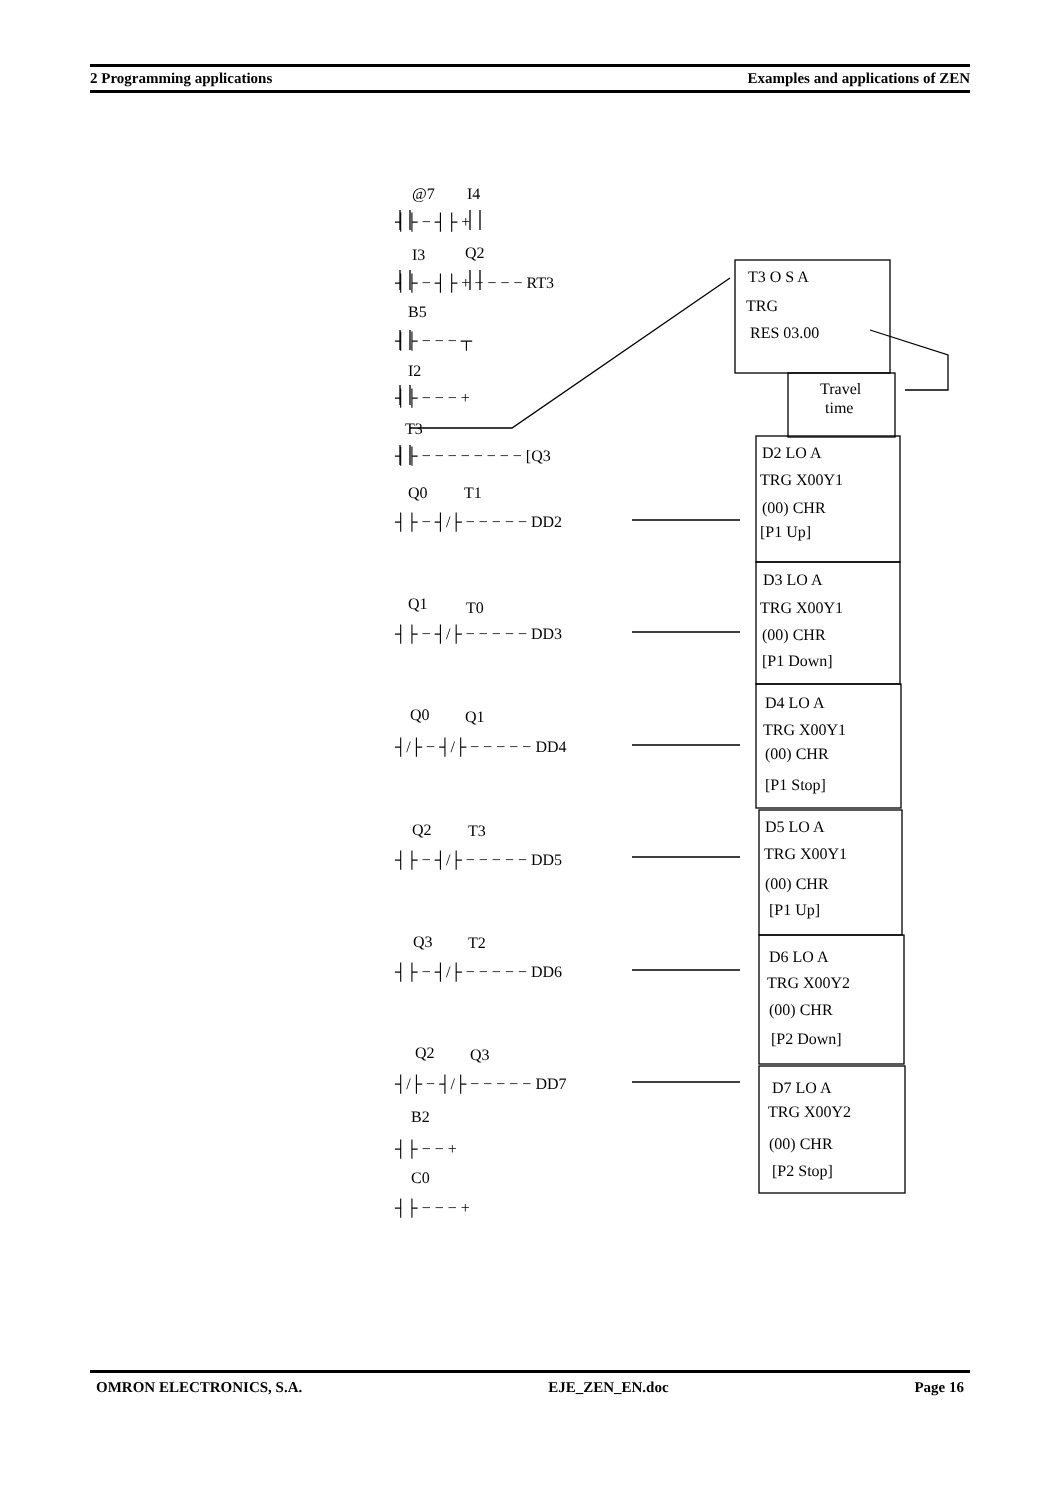2 Programming applications Examples and applications of ZEN
@7
I4
I3
Q2
┤├ − ┤├ + − − − − RT3
┤├ − ┤├ +
B5
┤├ − − − ┬
I2
┤├ − − − +
T3
┤├ − − − − − − − − [Q3
Q0
T1
┤├ − ┤/├ − − − − − DD2
Q1
T0
┤├ − ┤/├ − − − − − DD3
Q0
Q1
┤/├ − ┤/├ − − − − − DD4
Q2
T3
┤├ − ┤/├ − − − − − DD5
Q3
T2
┤├ − ┤/├ − − − − − DD6
Q2
Q3
┤/├ − ┤/├ − − − − − DD7
B2
┤├ − − +
C0
┤├ − − − +
T3 O S A
TRG
RES 03.00
Travel
time
D2 LO A
TRG X00Y1
(00) CHR
[P1 Up]
D3 LO A
TRG X00Y1
(00) CHR
[P1 Down]
D4 LO A
TRG X00Y1
(00) CHR
[P1 Stop]
D5 LO A
TRG X00Y1
(00) CHR
[P1 Up]
D6 LO A
TRG X00Y2
(00) CHR
[P2 Down]
D7 LO A
TRG X00Y2
(00) CHR
[P2 Stop]
OMRON ELECTRONICS, S.A. EJE_ZEN_EN.doc Page 16